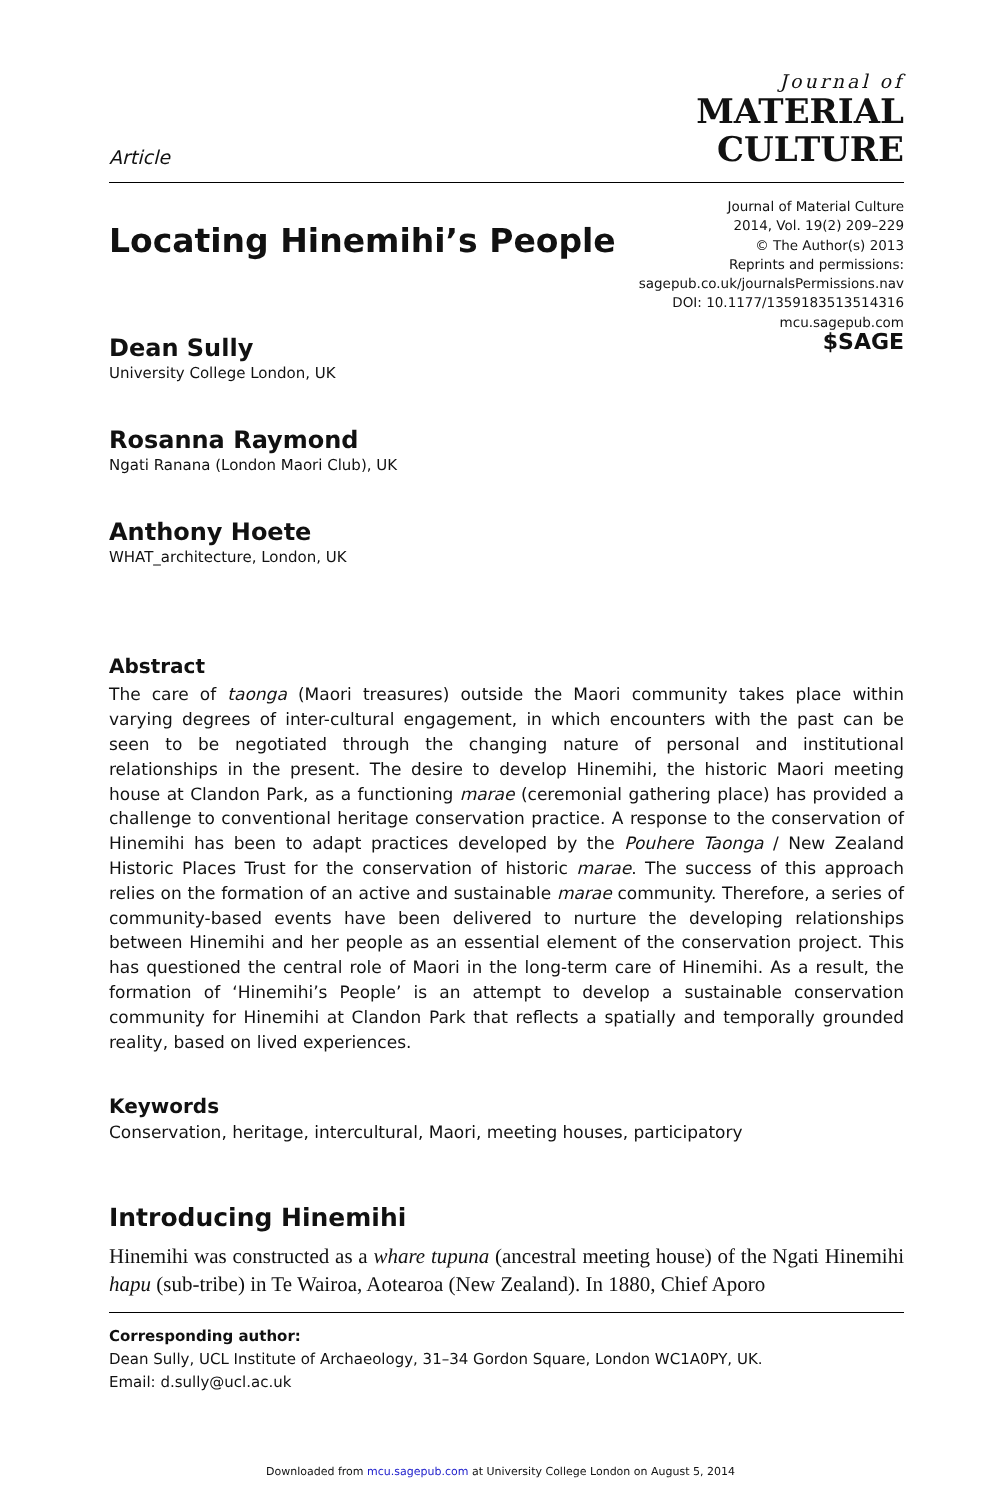Article
Journal of
MATERIAL
CULTURE
Locating Hinemihi’s People
Journal of Material Culture
2014, Vol. 19(2) 209–229
© The Author(s) 2013
Reprints and permissions:
sagepub.co.uk/journalsPermissions.nav
DOI: 10.1177/1359183513514316
mcu.sagepub.com
$SAGE
Dean Sully
University College London, UK
Rosanna Raymond
Ngati Ranana (London Maori Club), UK
Anthony Hoete
WHAT_architecture, London, UK
Abstract
The care of taonga (Maori treasures) outside the Maori community takes place within varying degrees of inter-cultural engagement, in which encounters with the past can be seen to be negotiated through the changing nature of personal and institutional relationships in the present. The desire to develop Hinemihi, the historic Maori meeting house at Clandon Park, as a functioning marae (ceremonial gathering place) has provided a challenge to conventional heritage conservation practice. A response to the conservation of Hinemihi has been to adapt practices developed by the Pouhere Taonga / New Zealand Historic Places Trust for the conservation of historic marae. The success of this approach relies on the formation of an active and sustainable marae community. Therefore, a series of community-based events have been delivered to nurture the developing relationships between Hinemihi and her people as an essential element of the conservation project. This has questioned the central role of Maori in the long-term care of Hinemihi. As a result, the formation of ‘Hinemihi’s People’ is an attempt to develop a sustainable conservation community for Hinemihi at Clandon Park that reflects a spatially and temporally grounded reality, based on lived experiences.
Keywords
Conservation, heritage, intercultural, Maori, meeting houses, participatory
Introducing Hinemihi
Hinemihi was constructed as a whare tupuna (ancestral meeting house) of the Ngati Hinemihi hapu (sub-tribe) in Te Wairoa, Aotearoa (New Zealand). In 1880, Chief Aporo
Corresponding author:
Dean Sully, UCL Institute of Archaeology, 31–34 Gordon Square, London WC1A0PY, UK.
Email: d.sully@ucl.ac.uk
Downloaded from mcu.sagepub.com at University College London on August 5, 2014